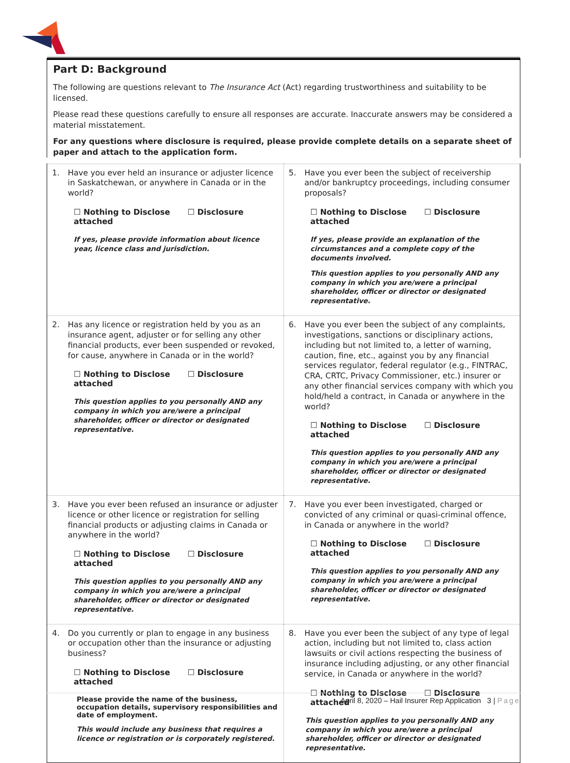Part D: Background
The following are questions relevant to The Insurance Act (Act) regarding trustworthiness and suitability to be licensed.
Please read these questions carefully to ensure all responses are accurate. Inaccurate answers may be considered a material misstatement.
For any questions where disclosure is required, please provide complete details on a separate sheet of paper and attach to the application form.
| 1. Have you ever held an insurance or adjuster licence in Saskatchewan, or anywhere in Canada or in the world? ☐ Nothing to Disclose ☐ Disclosure attached If yes, please provide information about licence year, licence class and jurisdiction. | 5. Have you ever been the subject of receivership and/or bankruptcy proceedings, including consumer proposals? ☐ Nothing to Disclose ☐ Disclosure attached If yes, please provide an explanation of the circumstances and a complete copy of the documents involved. This question applies to you personally AND any company in which you are/were a principal shareholder, officer or director or designated representative. |
| 2. Has any licence or registration held by you as an insurance agent, adjuster or for selling any other financial products, ever been suspended or revoked, for cause, anywhere in Canada or in the world? ☐ Nothing to Disclose ☐ Disclosure attached This question applies to you personally AND any company in which you are/were a principal shareholder, officer or director or designated representative. | 6. Have you ever been the subject of any complaints, investigations, sanctions or disciplinary actions, including but not limited to, a letter of warning, caution, fine, etc., against you by any financial services regulator, federal regulator (e.g., FINTRAC, CRA, CRTC, Privacy Commissioner, etc.) insurer or any other financial services company with which you hold/held a contract, in Canada or anywhere in the world? ☐ Nothing to Disclose ☐ Disclosure attached This question applies to you personally AND any company in which you are/were a principal shareholder, officer or director or designated representative. |
| 3. Have you ever been refused an insurance or adjuster licence or other licence or registration for selling financial products or adjusting claims in Canada or anywhere in the world? ☐ Nothing to Disclose ☐ Disclosure attached This question applies to you personally AND any company in which you are/were a principal shareholder, officer or director or designated representative. | 7. Have you ever been investigated, charged or convicted of any criminal or quasi-criminal offence, in Canada or anywhere in the world? ☐ Nothing to Disclose ☐ Disclosure attached This question applies to you personally AND any company in which you are/were a principal shareholder, officer or director or designated representative. |
| 4. Do you currently or plan to engage in any business or occupation other than the insurance or adjusting business? ☐ Nothing to Disclose ☐ Disclosure attached Please provide the name of the business, occupation details, supervisory responsibilities and date of employment. This would include any business that requires a licence or registration or is corporately registered. | 8. Have you ever been the subject of any type of legal action, including but not limited to, class action lawsuits or civil actions respecting the business of insurance including adjusting, or any other financial service, in Canada or anywhere in the world? ☐ Nothing to Disclose ☐ Disclosure attached This question applies to you personally AND any company in which you are/were a principal shareholder, officer or director or designated representative. |
April 8, 2020 – Hail Insurer Rep Application 3 | Page